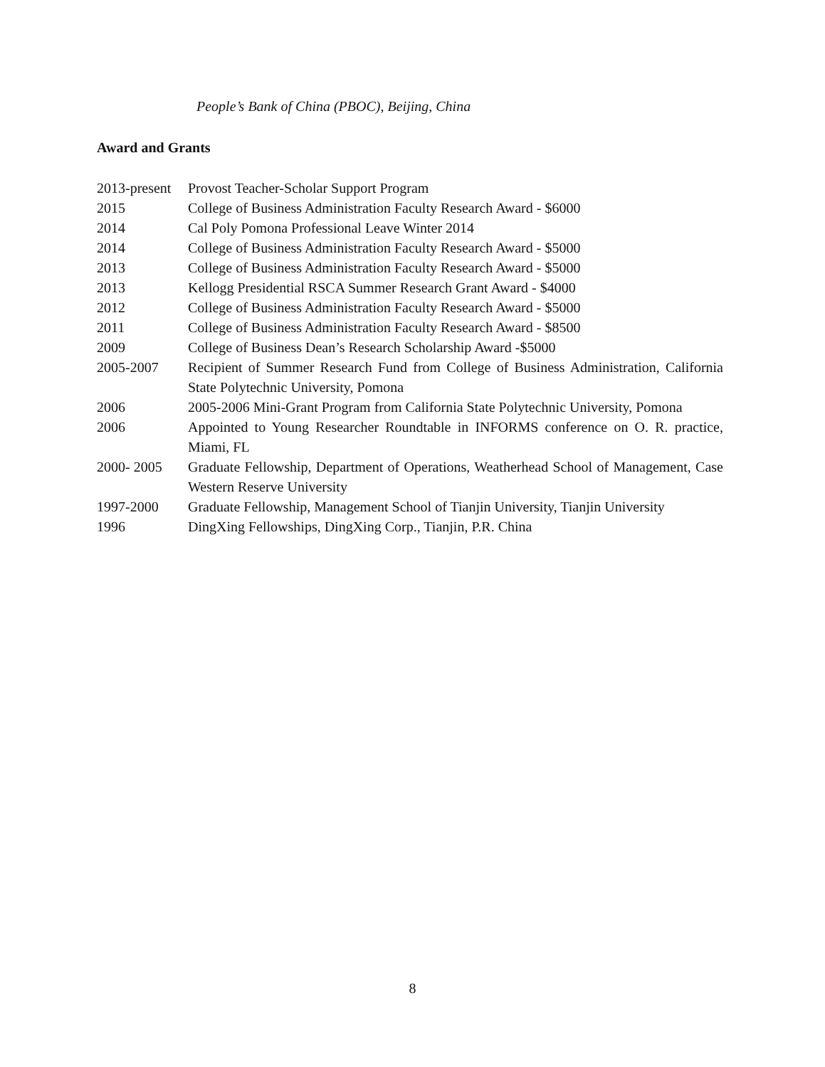People’s Bank of China (PBOC), Beijing, China
Award and Grants
2013-present
Provost Teacher-Scholar Support Program
2015 College of Business Administration Faculty Research Award - $6000
2014 Cal Poly Pomona Professional Leave Winter 2014
2014 College of Business Administration Faculty Research Award - $5000
2013 College of Business Administration Faculty Research Award - $5000
2013 Kellogg Presidential RSCA Summer Research Grant Award - $4000
2012 College of Business Administration Faculty Research Award - $5000
2011 College of Business Administration Faculty Research Award - $8500
2009 College of Business Dean’s Research Scholarship Award -$5000
2005-2007 Recipient of Summer Research Fund from College of Business Administration, California State Polytechnic University, Pomona
2006 2005-2006 Mini-Grant Program from California State Polytechnic University, Pomona
2006 Appointed to Young Researcher Roundtable in INFORMS conference on O. R. practice, Miami, FL
2000- 2005 Graduate Fellowship, Department of Operations, Weatherhead School of Management, Case Western Reserve University
1997-2000 Graduate Fellowship, Management School of Tianjin University, Tianjin University
1996 DingXing Fellowships, DingXing Corp., Tianjin, P.R. China
8